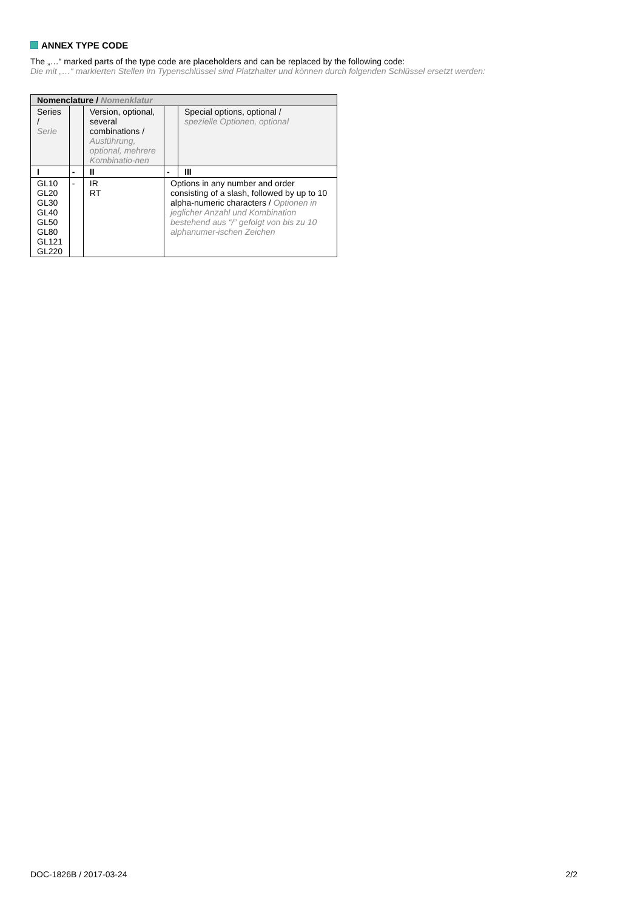ANNEX TYPE CODE
The „…“ marked parts of the type code are placeholders and can be replaced by the following code:
Die mit „…“ markierten Stellen im Typenschlüssel sind Platzhalter und können durch folgenden Schlüssel ersetzt werden:
| Nomenclature / Nomenklatur | | | | |
| --- | --- | --- | --- | --- |
| Series / Serie | | Version, optional, several combinations / Ausführung, optional, mehrere Kombinatio-nen | | Special options, optional / spezielle Optionen, optional |
| I | - | II | - | III |
| GL10 GL20 GL30 GL40 GL50 GL80 GL121 GL220 | - | IR RT | Options in any number and order consisting of a slash, followed by up to 10 alpha-numeric characters / Optionen in jeglicher Anzahl und Kombination bestehend aus “/” gefolgt von bis zu 10 alphanumer-ischen Zeichen | |
DOC-1826B / 2017-03-24 2/2